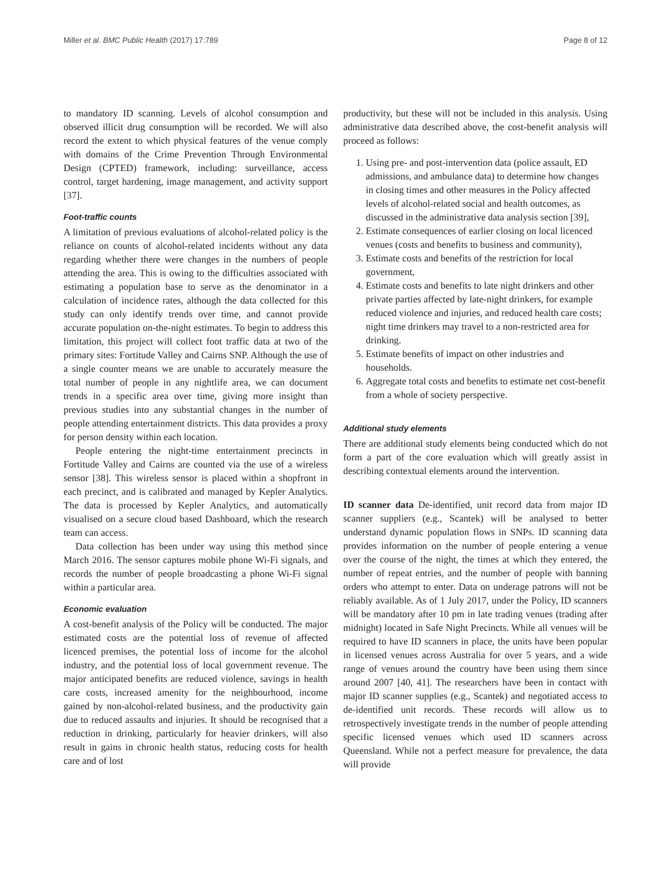Miller et al. BMC Public Health (2017) 17:789 Page 8 of 12
to mandatory ID scanning. Levels of alcohol consumption and observed illicit drug consumption will be recorded. We will also record the extent to which physical features of the venue comply with domains of the Crime Prevention Through Environmental Design (CPTED) framework, including: surveillance, access control, target hardening, image management, and activity support [37].
Foot-traffic counts
A limitation of previous evaluations of alcohol-related policy is the reliance on counts of alcohol-related incidents without any data regarding whether there were changes in the numbers of people attending the area. This is owing to the difficulties associated with estimating a population base to serve as the denominator in a calculation of incidence rates, although the data collected for this study can only identify trends over time, and cannot provide accurate population on-the-night estimates. To begin to address this limitation, this project will collect foot traffic data at two of the primary sites: Fortitude Valley and Cairns SNP. Although the use of a single counter means we are unable to accurately measure the total number of people in any nightlife area, we can document trends in a specific area over time, giving more insight than previous studies into any substantial changes in the number of people attending entertainment districts. This data provides a proxy for person density within each location.
People entering the night-time entertainment precincts in Fortitude Valley and Cairns are counted via the use of a wireless sensor [38]. This wireless sensor is placed within a shopfront in each precinct, and is calibrated and managed by Kepler Analytics. The data is processed by Kepler Analytics, and automatically visualised on a secure cloud based Dashboard, which the research team can access.
Data collection has been under way using this method since March 2016. The sensor captures mobile phone Wi-Fi signals, and records the number of people broadcasting a phone Wi-Fi signal within a particular area.
Economic evaluation
A cost-benefit analysis of the Policy will be conducted. The major estimated costs are the potential loss of revenue of affected licenced premises, the potential loss of income for the alcohol industry, and the potential loss of local government revenue. The major anticipated benefits are reduced violence, savings in health care costs, increased amenity for the neighbourhood, income gained by non-alcohol-related business, and the productivity gain due to reduced assaults and injuries. It should be recognised that a reduction in drinking, particularly for heavier drinkers, will also result in gains in chronic health status, reducing costs for health care and of lost
productivity, but these will not be included in this analysis. Using administrative data described above, the cost-benefit analysis will proceed as follows:
1. Using pre- and post-intervention data (police assault, ED admissions, and ambulance data) to determine how changes in closing times and other measures in the Policy affected levels of alcohol-related social and health outcomes, as discussed in the administrative data analysis section [39],
2. Estimate consequences of earlier closing on local licenced venues (costs and benefits to business and community),
3. Estimate costs and benefits of the restriction for local government,
4. Estimate costs and benefits to late night drinkers and other private parties affected by late-night drinkers, for example reduced violence and injuries, and reduced health care costs; night time drinkers may travel to a non-restricted area for drinking.
5. Estimate benefits of impact on other industries and households.
6. Aggregate total costs and benefits to estimate net cost-benefit from a whole of society perspective.
Additional study elements
There are additional study elements being conducted which do not form a part of the core evaluation which will greatly assist in describing contextual elements around the intervention.
ID scanner data De-identified, unit record data from major ID scanner suppliers (e.g., Scantek) will be analysed to better understand dynamic population flows in SNPs. ID scanning data provides information on the number of people entering a venue over the course of the night, the times at which they entered, the number of repeat entries, and the number of people with banning orders who attempt to enter. Data on underage patrons will not be reliably available. As of 1 July 2017, under the Policy, ID scanners will be mandatory after 10 pm in late trading venues (trading after midnight) located in Safe Night Precincts. While all venues will be required to have ID scanners in place, the units have been popular in licensed venues across Australia for over 5 years, and a wide range of venues around the country have been using them since around 2007 [40, 41]. The researchers have been in contact with major ID scanner supplies (e.g., Scantek) and negotiated access to de-identified unit records. These records will allow us to retrospectively investigate trends in the number of people attending specific licensed venues which used ID scanners across Queensland. While not a perfect measure for prevalence, the data will provide